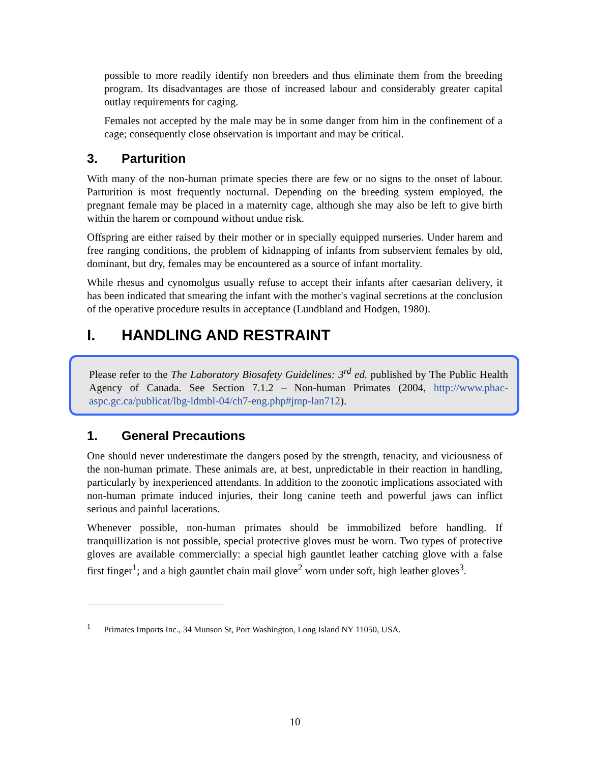possible to more readily identify non breeders and thus eliminate them from the breeding program. Its disadvantages are those of increased labour and considerably greater capital outlay requirements for caging.
Females not accepted by the male may be in some danger from him in the confinement of a cage; consequently close observation is important and may be critical.
3. Parturition
With many of the non-human primate species there are few or no signs to the onset of labour. Parturition is most frequently nocturnal. Depending on the breeding system employed, the pregnant female may be placed in a maternity cage, although she may also be left to give birth within the harem or compound without undue risk.
Offspring are either raised by their mother or in specially equipped nurseries. Under harem and free ranging conditions, the problem of kidnapping of infants from subservient females by old, dominant, but dry, females may be encountered as a source of infant mortality.
While rhesus and cynomolgus usually refuse to accept their infants after caesarian delivery, it has been indicated that smearing the infant with the mother's vaginal secretions at the conclusion of the operative procedure results in acceptance (Lundbland and Hodgen, 1980).
I. HANDLING AND RESTRAINT
Please refer to the The Laboratory Biosafety Guidelines: 3<sup>rd</sup> ed. published by The Public Health Agency of Canada. See Section 7.1.2 – Non-human Primates (2004, http://www.phac-aspc.gc.ca/publicat/lbg-ldmbl-04/ch7-eng.php#jmp-lan712).
1. General Precautions
One should never underestimate the dangers posed by the strength, tenacity, and viciousness of the non-human primate. These animals are, at best, unpredictable in their reaction in handling, particularly by inexperienced attendants. In addition to the zoonotic implications associated with non-human primate induced injuries, their long canine teeth and powerful jaws can inflict serious and painful lacerations.
Whenever possible, non-human primates should be immobilized before handling. If tranquillization is not possible, special protective gloves must be worn. Two types of protective gloves are available commercially: a special high gauntlet leather catching glove with a false first finger<sup>1</sup>; and a high gauntlet chain mail glove<sup>2</sup> worn under soft, high leather gloves<sup>3</sup>.
<sup>1</sup> Primates Imports Inc., 34 Munson St, Port Washington, Long Island NY 11050, USA.
10